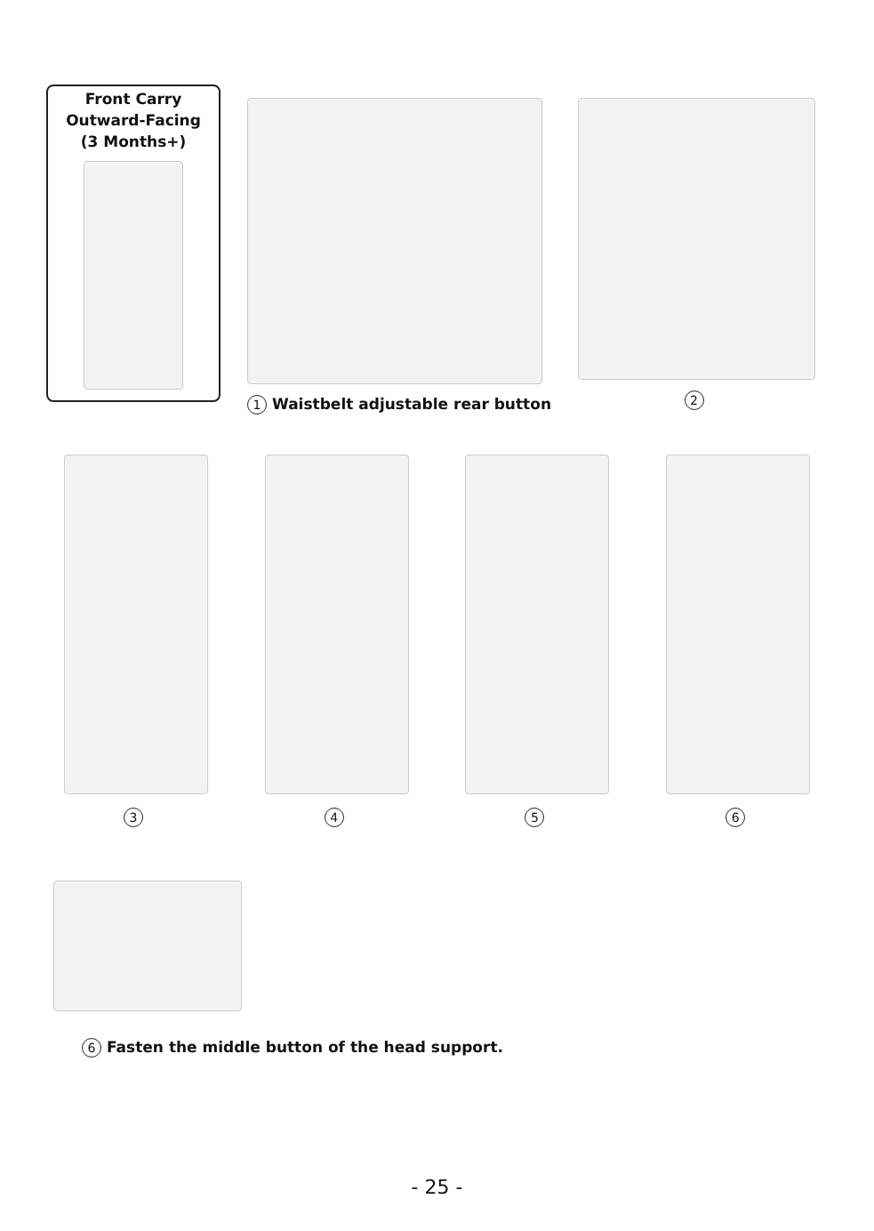Front Carry
Outward-Facing
(3 Months+)
1 Waistbelt adjustable rear button
2
3 4 5 6
6 Fasten the middle button of the head support.
- 25 -